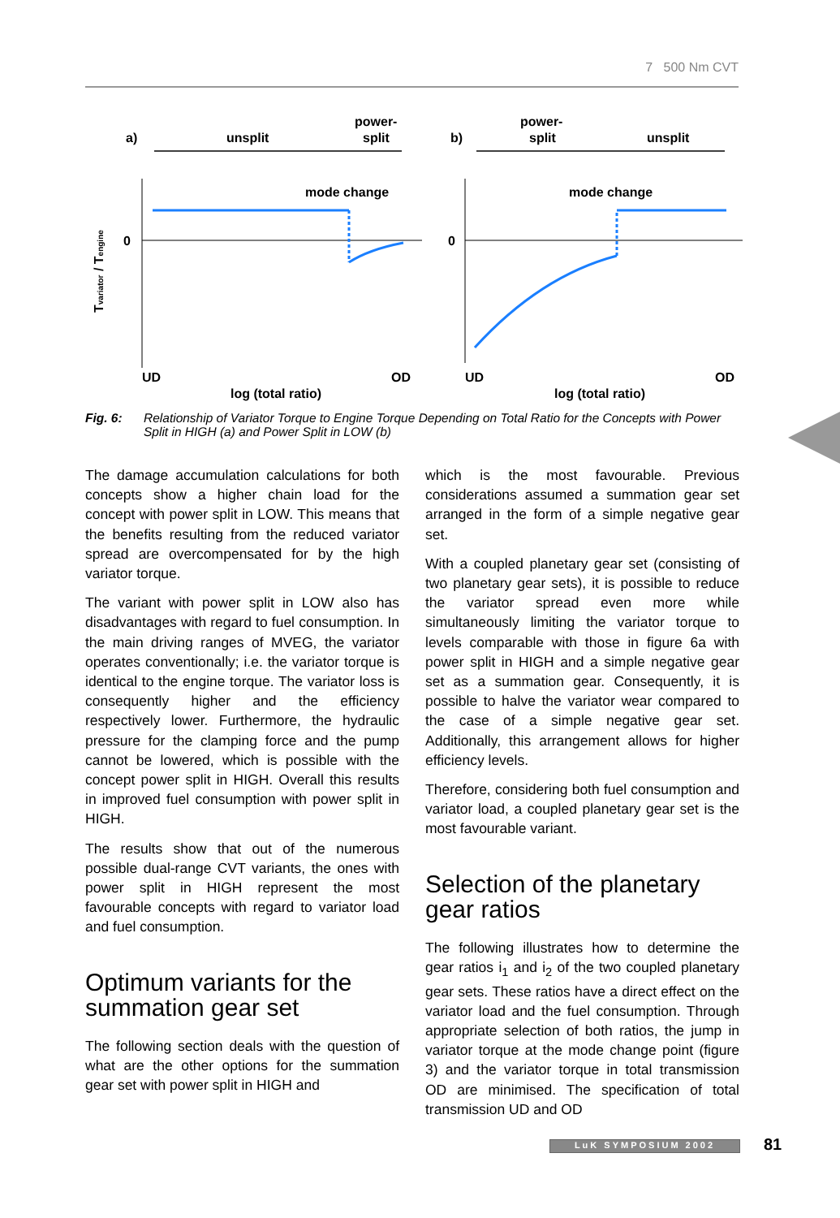7 500 Nm CVT
a)
unsplit
power-
split
b)
power-
split
unsplit
mode change
mode change
0
0
UD
OD
log (total ratio)
UD
OD
log (total ratio)
Tvariator / Tengine
Fig. 6: Relationship of Variator Torque to Engine Torque Depending on Total Ratio for the Concepts with Power Split in HIGH (a) and Power Split in LOW (b)
The damage accumulation calculations for both concepts show a higher chain load for the concept with power split in LOW. This means that the benefits resulting from the reduced variator spread are overcompensated for by the high variator torque.
The variant with power split in LOW also has disadvantages with regard to fuel consumption. In the main driving ranges of MVEG, the variator operates conventionally; i.e. the variator torque is identical to the engine torque. The variator loss is consequently higher and the efficiency respectively lower. Furthermore, the hydraulic pressure for the clamping force and the pump cannot be lowered, which is possible with the concept power split in HIGH. Overall this results in improved fuel consumption with power split in HIGH.
The results show that out of the numerous possible dual-range CVT variants, the ones with power split in HIGH represent the most favourable concepts with regard to variator load and fuel consumption.
Optimum variants for the summation gear set
The following section deals with the question of what are the other options for the summation gear set with power split in HIGH and
which is the most favourable. Previous considerations assumed a summation gear set arranged in the form of a simple negative gear set.
With a coupled planetary gear set (consisting of two planetary gear sets), it is possible to reduce the variator spread even more while simultaneously limiting the variator torque to levels comparable with those in figure 6a with power split in HIGH and a simple negative gear set as a summation gear. Consequently, it is possible to halve the variator wear compared to the case of a simple negative gear set. Additionally, this arrangement allows for higher efficiency levels.
Therefore, considering both fuel consumption and variator load, a coupled planetary gear set is the most favourable variant.
Selection of the planetary gear ratios
The following illustrates how to determine the gear ratios i<sub>1</sub> and i<sub>2</sub> of the two coupled planetary gear sets. These ratios have a direct effect on the variator load and the fuel consumption. Through appropriate selection of both ratios, the jump in variator torque at the mode change point (figure 3) and the variator torque in total transmission OD are minimised. The specification of total transmission UD and OD
LuK SYMPOSIUM 2002 81